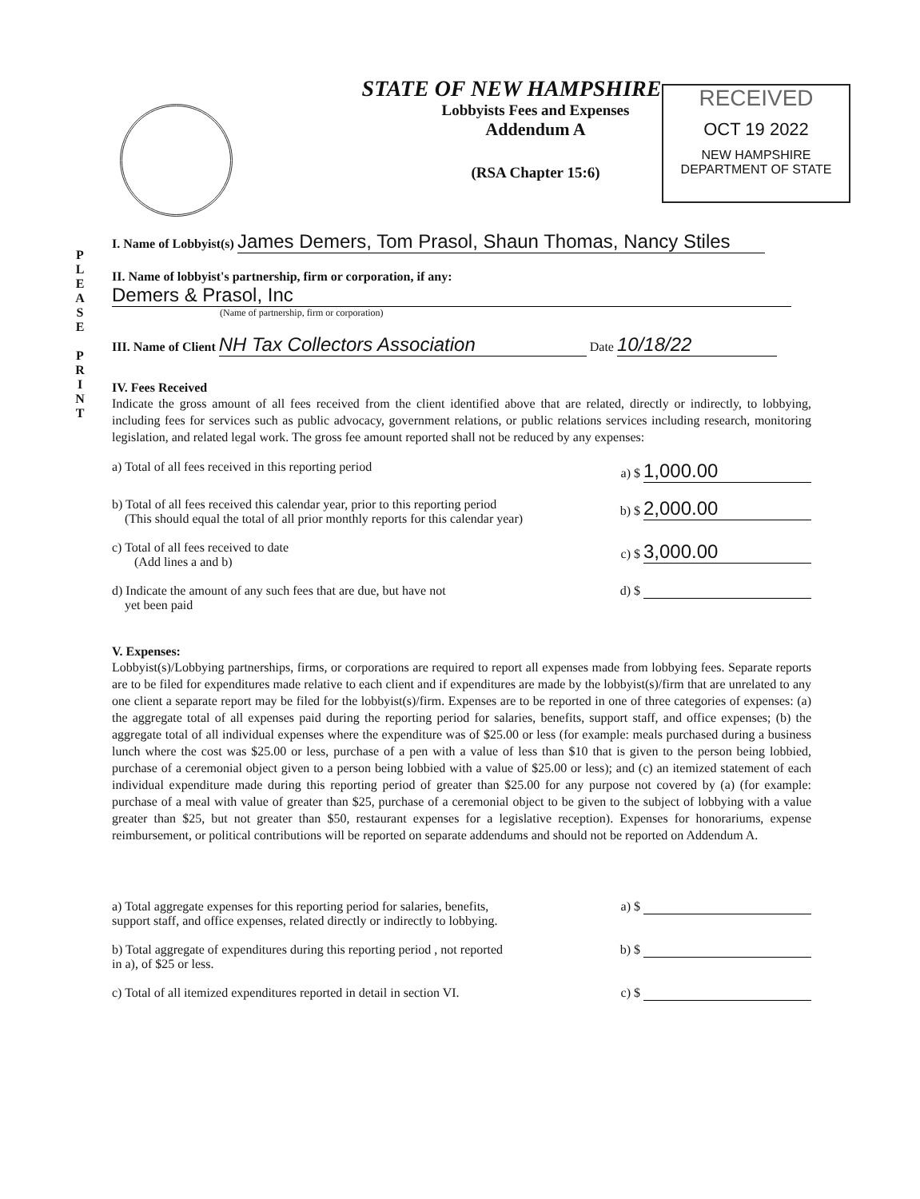STATE OF NEW HAMPSHIRE
Lobbyists Fees and Expenses
Addendum A
(RSA Chapter 15:6)
RECEIVED
OCT 19 2022
NEW HAMPSHIRE
DEPARTMENT OF STATE
P
L
E
A
S
E
P
R
I
N
T
I. Name of Lobbyist(s) James Demers, Tom Prasol, Shaun Thomas, Nancy Stiles
II. Name of lobbyist's partnership, firm or corporation, if any:
Demers & Prasol, Inc
(Name of partnership, firm or corporation)
III. Name of Client NH Tax Collectors Association Date 10/18/22
IV. Fees Received
Indicate the gross amount of all fees received from the client identified above that are related, directly or indirectly, to lobbying, including fees for services such as public advocacy, government relations, or public relations services including research, monitoring legislation, and related legal work. The gross fee amount reported shall not be reduced by any expenses:
a) Total of all fees received in this reporting period a) $ 1,000.00
b) Total of all fees received this calendar year, prior to this reporting period
(This should equal the total of all prior monthly reports for this calendar year) b) $ 2,000.00
c) Total of all fees received to date
(Add lines a and b) c) $ 3,000.00
d) Indicate the amount of any such fees that are due, but have not
yet been paid d) $
V. Expenses:
Lobbyist(s)/Lobbying partnerships, firms, or corporations are required to report all expenses made from lobbying fees. Separate reports are to be filed for expenditures made relative to each client and if expenditures are made by the lobbyist(s)/firm that are unrelated to any one client a separate report may be filed for the lobbyist(s)/firm. Expenses are to be reported in one of three categories of expenses: (a) the aggregate total of all expenses paid during the reporting period for salaries, benefits, support staff, and office expenses; (b) the aggregate total of all individual expenses where the expenditure was of $25.00 or less (for example: meals purchased during a business lunch where the cost was $25.00 or less, purchase of a pen with a value of less than $10 that is given to the person being lobbied, purchase of a ceremonial object given to a person being lobbied with a value of $25.00 or less); and (c) an itemized statement of each individual expenditure made during this reporting period of greater than $25.00 for any purpose not covered by (a) (for example: purchase of a meal with value of greater than $25, purchase of a ceremonial object to be given to the subject of lobbying with a value greater than $25, but not greater than $50, restaurant expenses for a legislative reception). Expenses for honorariums, expense reimbursement, or political contributions will be reported on separate addendums and should not be reported on Addendum A.
a) Total aggregate expenses for this reporting period for salaries, benefits,
support staff, and office expenses, related directly or indirectly to lobbying. a) $
b) Total aggregate of expenditures during this reporting period , not reported
in a), of $25 or less. b) $
c) Total of all itemized expenditures reported in detail in section VI. c) $